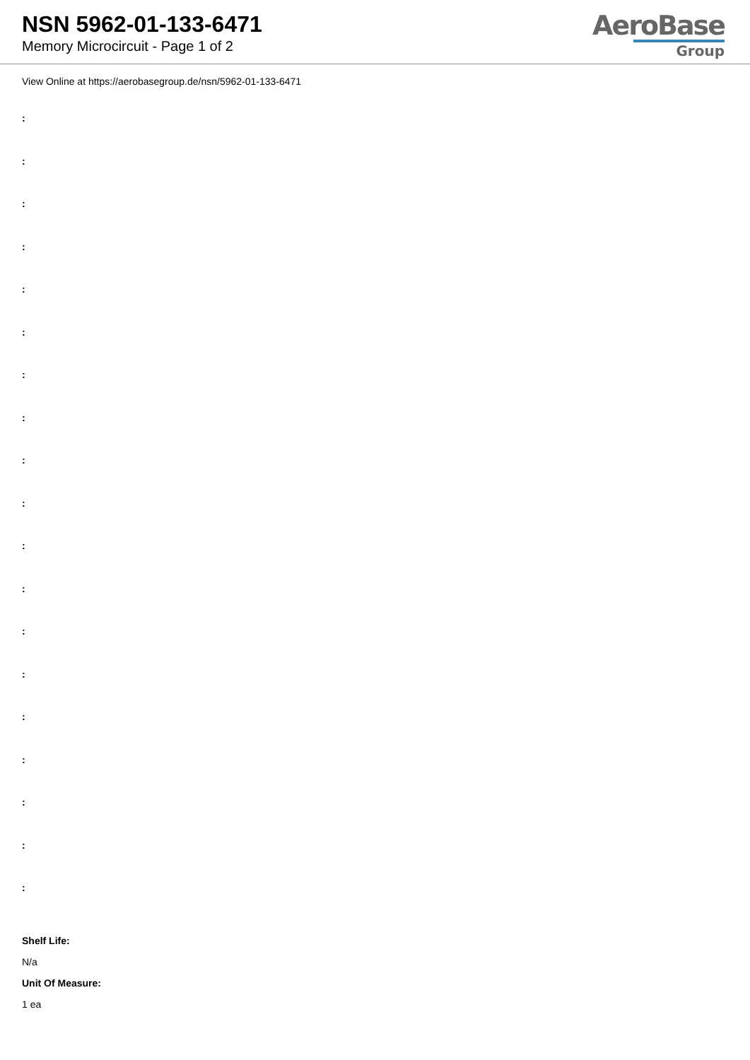NSN 5962-01-133-6471
Memory Microcircuit - Page 1 of 2
AeroBase
Group
View Online at https://aerobasegroup.de/nsn/5962-01-133-6471
:
:
:
:
:
:
:
:
:
:
:
:
:
:
:
:
:
:
:
Shelf Life:
N/a
Unit Of Measure:
1 ea